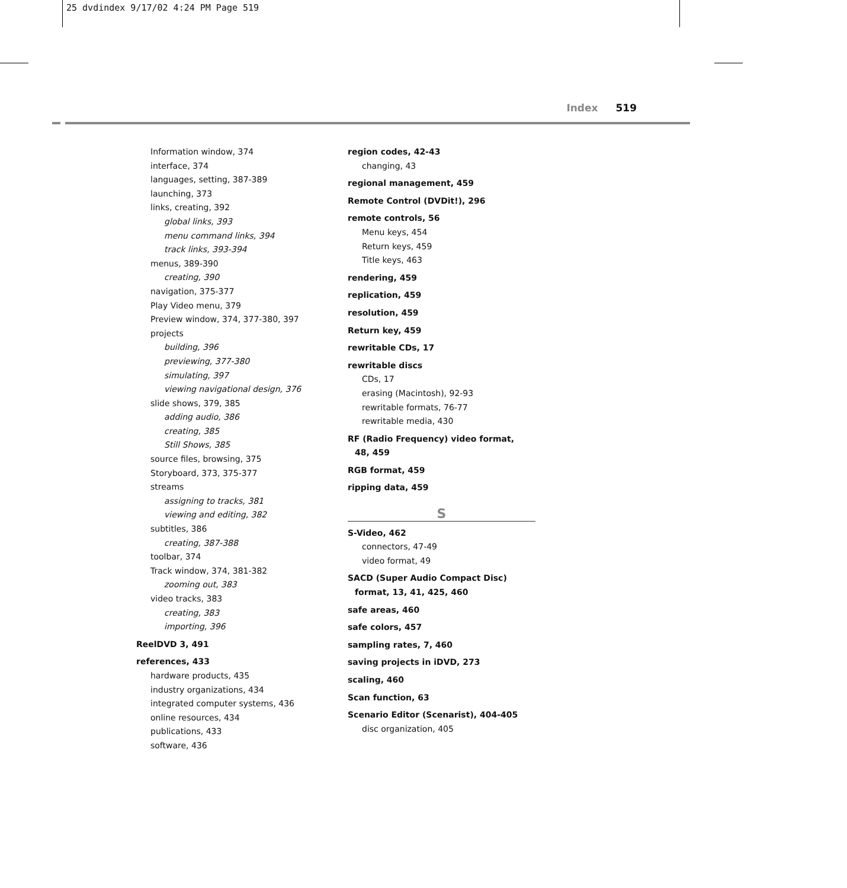25 dvdindex 9/17/02 4:24 PM Page 519
Index 519
Information window, 374
interface, 374
languages, setting, 387-389
launching, 373
links, creating, 392
global links, 393
menu command links, 394
track links, 393-394
menus, 389-390
creating, 390
navigation, 375-377
Play Video menu, 379
Preview window, 374, 377-380, 397
projects
building, 396
previewing, 377-380
simulating, 397
viewing navigational design, 376
slide shows, 379, 385
adding audio, 386
creating, 385
Still Shows, 385
source files, browsing, 375
Storyboard, 373, 375-377
streams
assigning to tracks, 381
viewing and editing, 382
subtitles, 386
creating, 387-388
toolbar, 374
Track window, 374, 381-382
zooming out, 383
video tracks, 383
creating, 383
importing, 396
ReelDVD 3, 491
references, 433
hardware products, 435
industry organizations, 434
integrated computer systems, 436
online resources, 434
publications, 433
software, 436
region codes, 42-43
changing, 43
regional management, 459
Remote Control (DVDit!), 296
remote controls, 56
Menu keys, 454
Return keys, 459
Title keys, 463
rendering, 459
replication, 459
resolution, 459
Return key, 459
rewritable CDs, 17
rewritable discs
CDs, 17
erasing (Macintosh), 92-93
rewritable formats, 76-77
rewritable media, 430
RF (Radio Frequency) video format,
48, 459
RGB format, 459
ripping data, 459
S
S-Video, 462
connectors, 47-49
video format, 49
SACD (Super Audio Compact Disc)
format, 13, 41, 425, 460
safe areas, 460
safe colors, 457
sampling rates, 7, 460
saving projects in iDVD, 273
scaling, 460
Scan function, 63
Scenario Editor (Scenarist), 404-405
disc organization, 405